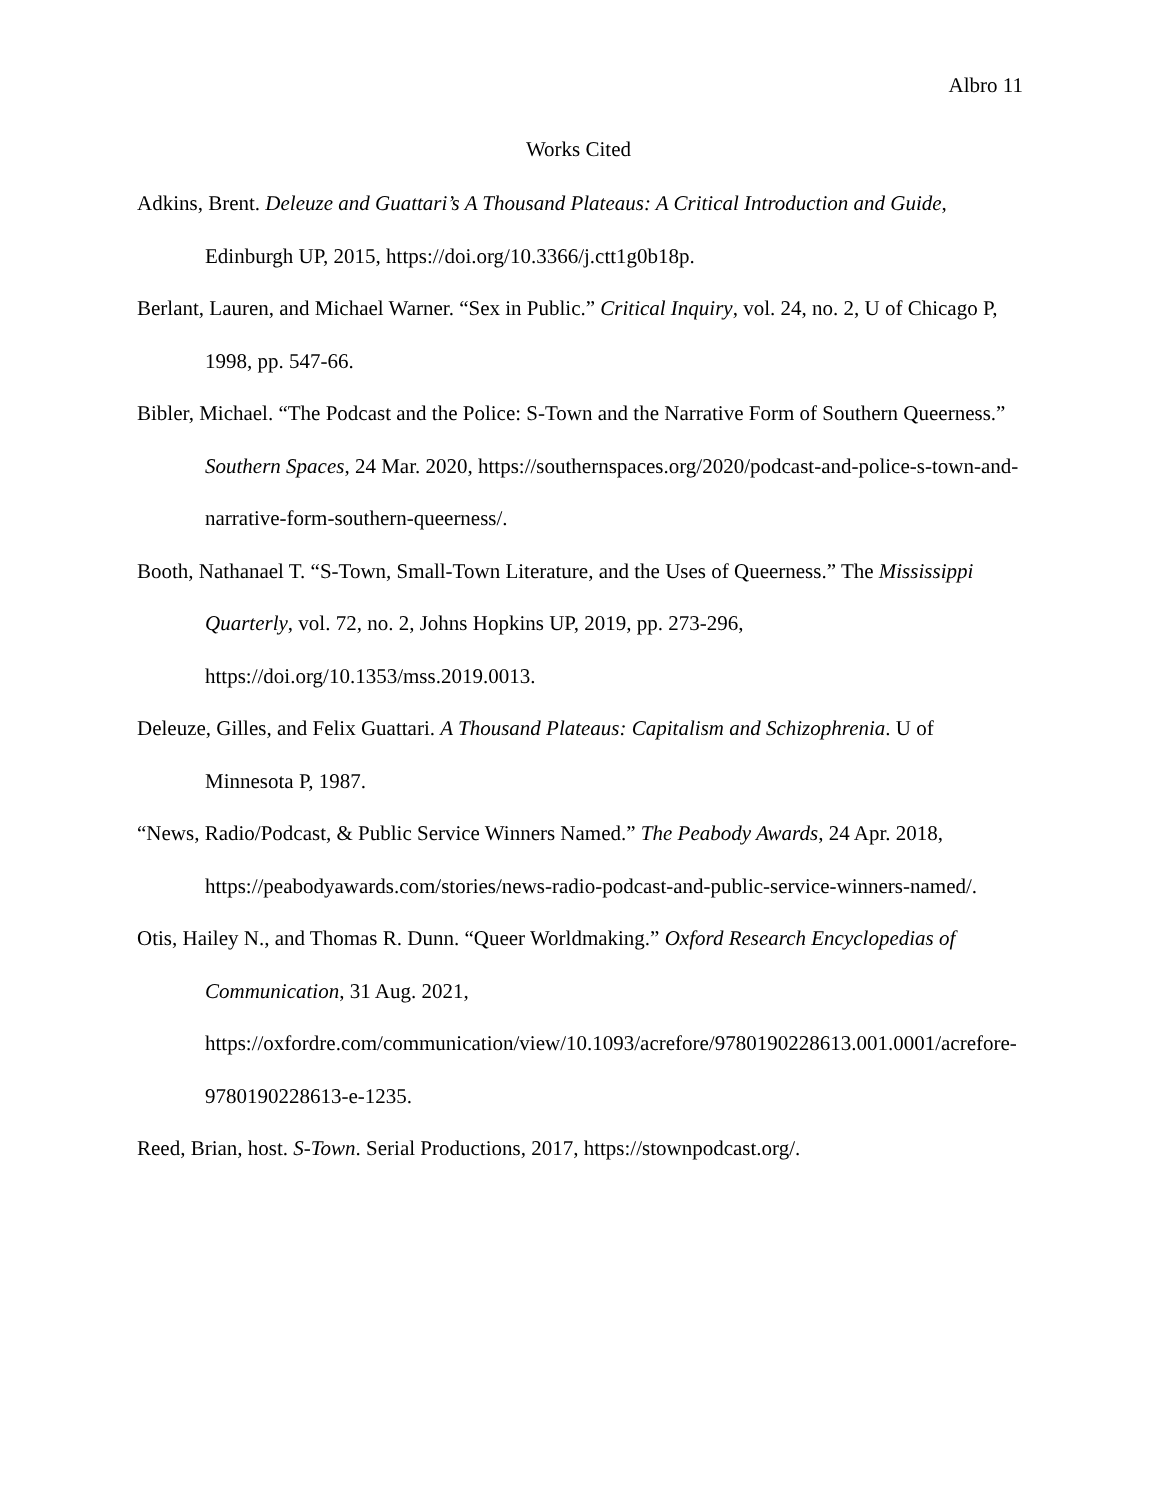Albro 11
Works Cited
Adkins, Brent. Deleuze and Guattari’s A Thousand Plateaus: A Critical Introduction and Guide, Edinburgh UP, 2015, https://doi.org/10.3366/j.ctt1g0b18p.
Berlant, Lauren, and Michael Warner. “Sex in Public.” Critical Inquiry, vol. 24, no. 2, U of Chicago P, 1998, pp. 547-66.
Bibler, Michael. “The Podcast and the Police: S-Town and the Narrative Form of Southern Queerness.” Southern Spaces, 24 Mar. 2020, https://southernspaces.org/2020/podcast-and-police-s-town-and-narrative-form-southern-queerness/.
Booth, Nathanael T. “S-Town, Small-Town Literature, and the Uses of Queerness.” The Mississippi Quarterly, vol. 72, no. 2, Johns Hopkins UP, 2019, pp. 273-296, https://doi.org/10.1353/mss.2019.0013.
Deleuze, Gilles, and Felix Guattari. A Thousand Plateaus: Capitalism and Schizophrenia. U of Minnesota P, 1987.
“News, Radio/Podcast, & Public Service Winners Named.” The Peabody Awards, 24 Apr. 2018, https://peabodyawards.com/stories/news-radio-podcast-and-public-service-winners-named/.
Otis, Hailey N., and Thomas R. Dunn. “Queer Worldmaking.” Oxford Research Encyclopedias of Communication, 31 Aug. 2021, https://oxfordre.com/communication/view/10.1093/acrefore/9780190228613.001.0001/acrefore-9780190228613-e-1235.
Reed, Brian, host. S-Town. Serial Productions, 2017, https://stownpodcast.org/.